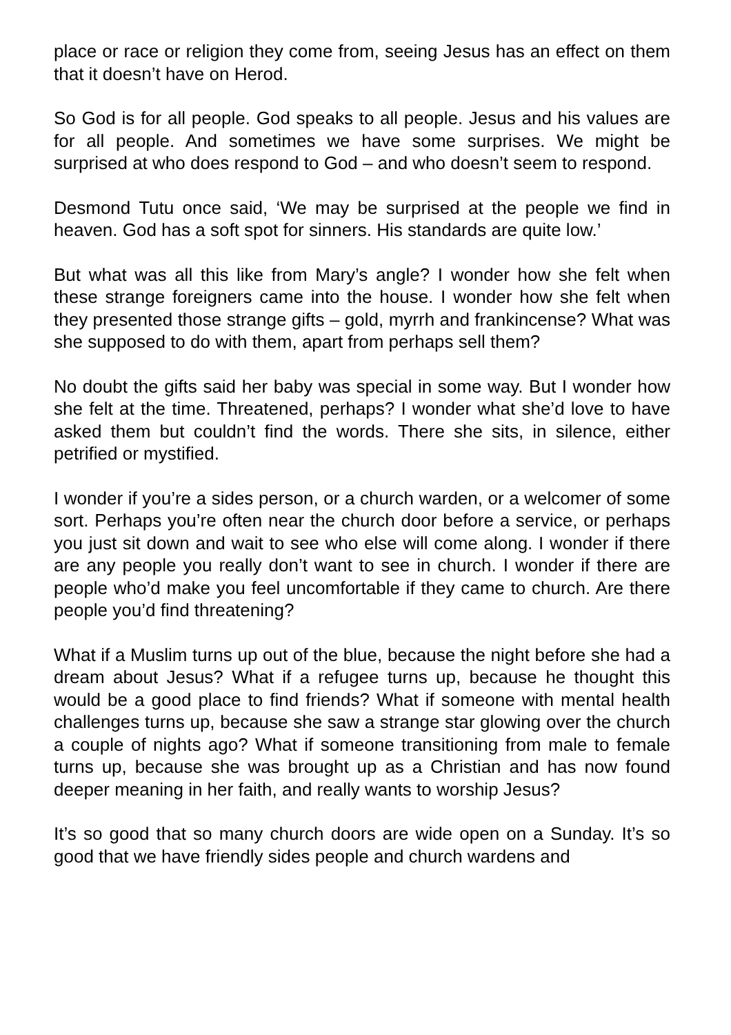place or race or religion they come from, seeing Jesus has an effect on them that it doesn’t have on Herod.
So God is for all people. God speaks to all people. Jesus and his values are for all people. And sometimes we have some surprises. We might be surprised at who does respond to God – and who doesn’t seem to respond.
Desmond Tutu once said, ‘We may be surprised at the people we find in heaven. God has a soft spot for sinners. His standards are quite low.’
But what was all this like from Mary’s angle? I wonder how she felt when these strange foreigners came into the house. I wonder how she felt when they presented those strange gifts – gold, myrrh and frankincense? What was she supposed to do with them, apart from perhaps sell them?
No doubt the gifts said her baby was special in some way. But I wonder how she felt at the time. Threatened, perhaps? I wonder what she’d love to have asked them but couldn’t find the words. There she sits, in silence, either petrified or mystified.
I wonder if you’re a sides person, or a church warden, or a welcomer of some sort. Perhaps you’re often near the church door before a service, or perhaps you just sit down and wait to see who else will come along. I wonder if there are any people you really don’t want to see in church. I wonder if there are people who’d make you feel uncomfortable if they came to church. Are there people you’d find threatening?
What if a Muslim turns up out of the blue, because the night before she had a dream about Jesus? What if a refugee turns up, because he thought this would be a good place to find friends? What if someone with mental health challenges turns up, because she saw a strange star glowing over the church a couple of nights ago? What if someone transitioning from male to female turns up, because she was brought up as a Christian and has now found deeper meaning in her faith, and really wants to worship Jesus?
It’s so good that so many church doors are wide open on a Sunday. It’s so good that we have friendly sides people and church wardens and